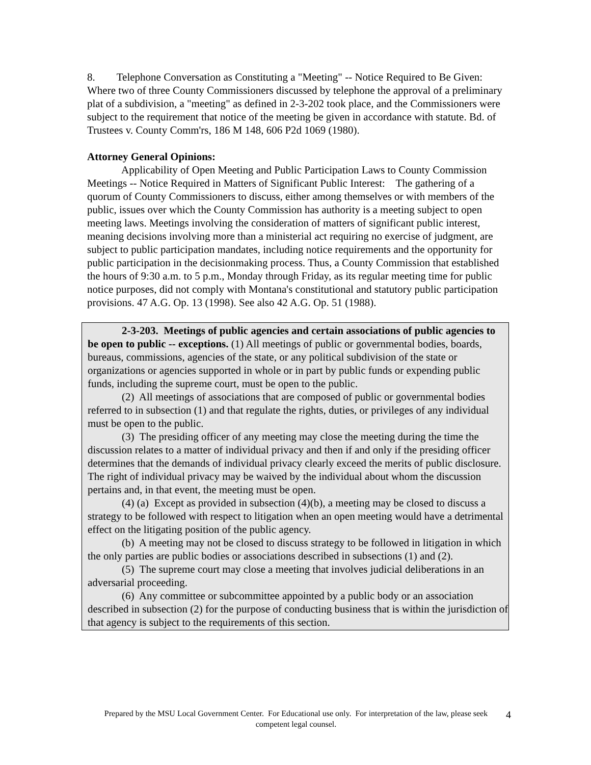8. Telephone Conversation as Constituting a "Meeting" -- Notice Required to Be Given: Where two of three County Commissioners discussed by telephone the approval of a preliminary plat of a subdivision, a "meeting" as defined in 2-3-202 took place, and the Commissioners were subject to the requirement that notice of the meeting be given in accordance with statute. Bd. of Trustees v. County Comm'rs, 186 M 148, 606 P2d 1069 (1980).
Attorney General Opinions:
Applicability of Open Meeting and Public Participation Laws to County Commission Meetings -- Notice Required in Matters of Significant Public Interest: The gathering of a quorum of County Commissioners to discuss, either among themselves or with members of the public, issues over which the County Commission has authority is a meeting subject to open meeting laws. Meetings involving the consideration of matters of significant public interest, meaning decisions involving more than a ministerial act requiring no exercise of judgment, are subject to public participation mandates, including notice requirements and the opportunity for public participation in the decisionmaking process. Thus, a County Commission that established the hours of 9:30 a.m. to 5 p.m., Monday through Friday, as its regular meeting time for public notice purposes, did not comply with Montana's constitutional and statutory public participation provisions. 47 A.G. Op. 13 (1998). See also 42 A.G. Op. 51 (1988).
2-3-203. Meetings of public agencies and certain associations of public agencies to be open to public -- exceptions. (1) All meetings of public or governmental bodies, boards, bureaus, commissions, agencies of the state, or any political subdivision of the state or organizations or agencies supported in whole or in part by public funds or expending public funds, including the supreme court, must be open to the public.
(2) All meetings of associations that are composed of public or governmental bodies referred to in subsection (1) and that regulate the rights, duties, or privileges of any individual must be open to the public.
(3) The presiding officer of any meeting may close the meeting during the time the discussion relates to a matter of individual privacy and then if and only if the presiding officer determines that the demands of individual privacy clearly exceed the merits of public disclosure. The right of individual privacy may be waived by the individual about whom the discussion pertains and, in that event, the meeting must be open.
(4) (a) Except as provided in subsection (4)(b), a meeting may be closed to discuss a strategy to be followed with respect to litigation when an open meeting would have a detrimental effect on the litigating position of the public agency.
(b) A meeting may not be closed to discuss strategy to be followed in litigation in which the only parties are public bodies or associations described in subsections (1) and (2).
(5) The supreme court may close a meeting that involves judicial deliberations in an adversarial proceeding.
(6) Any committee or subcommittee appointed by a public body or an association described in subsection (2) for the purpose of conducting business that is within the jurisdiction of that agency is subject to the requirements of this section.
Prepared by the MSU Local Government Center. For Educational use only. For interpretation of the law, please seek competent legal counsel. 4